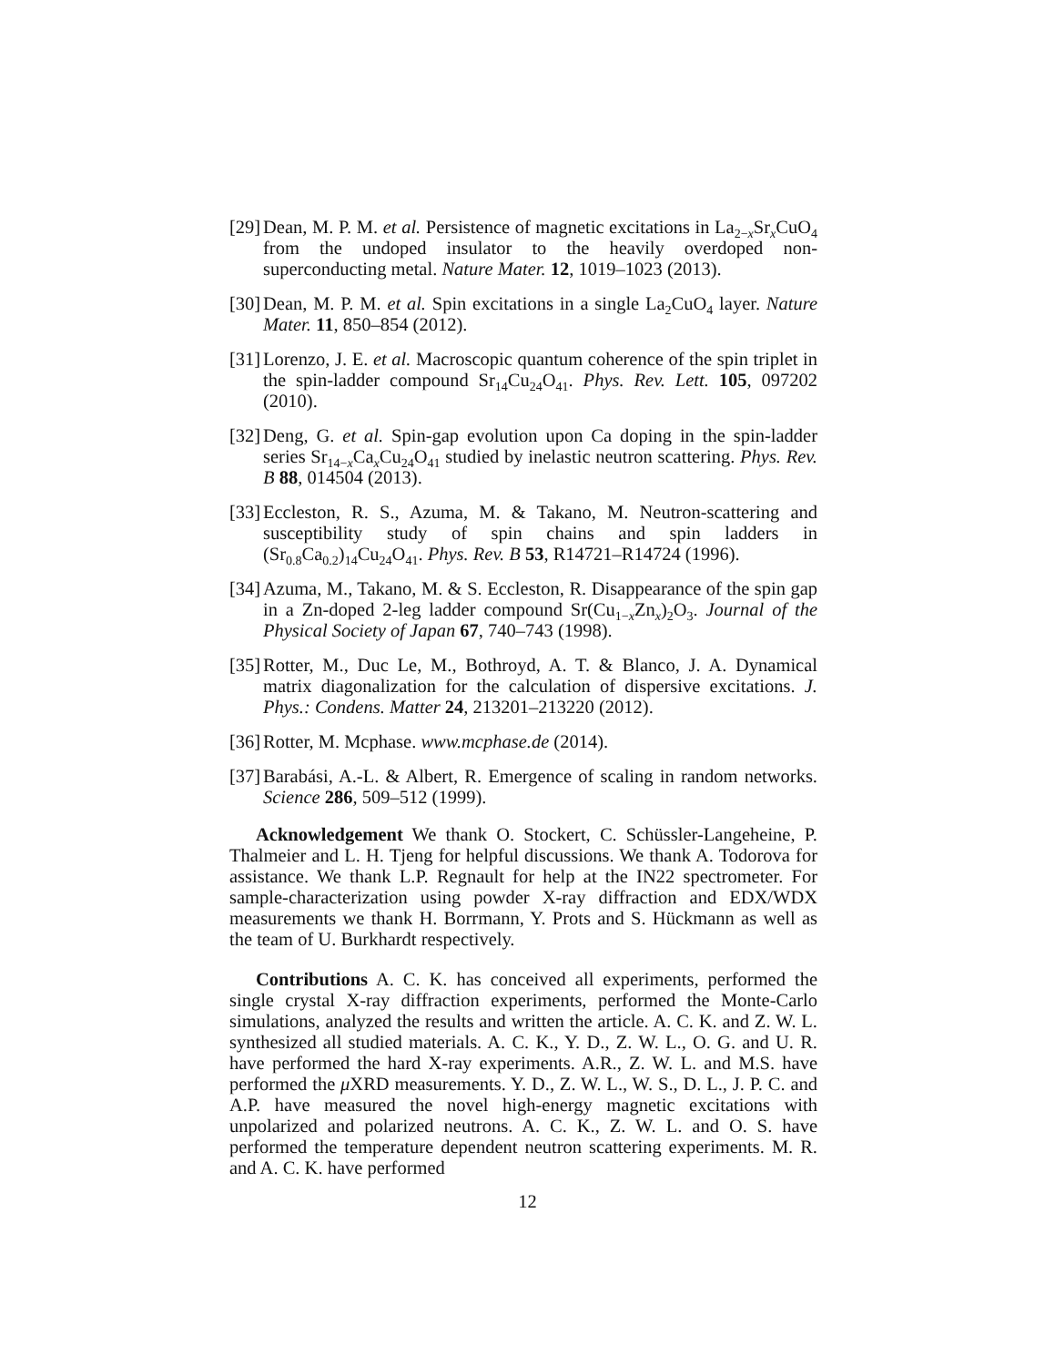[29] Dean, M. P. M. et al. Persistence of magnetic excitations in La<sub>2−x</sub>Sr<sub>x</sub>CuO<sub>4</sub> from the undoped insulator to the heavily overdoped non-superconducting metal. Nature Mater. 12, 1019–1023 (2013).
[30] Dean, M. P. M. et al. Spin excitations in a single La<sub>2</sub>CuO<sub>4</sub> layer. Nature Mater. 11, 850–854 (2012).
[31] Lorenzo, J. E. et al. Macroscopic quantum coherence of the spin triplet in the spin-ladder compound Sr<sub>14</sub>Cu<sub>24</sub>O<sub>41</sub>. Phys. Rev. Lett. 105, 097202 (2010).
[32] Deng, G. et al. Spin-gap evolution upon Ca doping in the spin-ladder series Sr<sub>14−x</sub>Ca<sub>x</sub>Cu<sub>24</sub>O<sub>41</sub> studied by inelastic neutron scattering. Phys. Rev. B 88, 014504 (2013).
[33] Eccleston, R. S., Azuma, M. & Takano, M. Neutron-scattering and susceptibility study of spin chains and spin ladders in (Sr<sub>0.8</sub>Ca<sub>0.2</sub>)<sub>14</sub>Cu<sub>24</sub>O<sub>41</sub>. Phys. Rev. B 53, R14721–R14724 (1996).
[34] Azuma, M., Takano, M. & S. Eccleston, R. Disappearance of the spin gap in a Zn-doped 2-leg ladder compound Sr(Cu<sub>1−x</sub>Zn<sub>x</sub>)<sub>2</sub>O<sub>3</sub>. Journal of the Physical Society of Japan 67, 740–743 (1998).
[35] Rotter, M., Duc Le, M., Bothroyd, A. T. & Blanco, J. A. Dynamical matrix diagonalization for the calculation of dispersive excitations. J. Phys.: Condens. Matter 24, 213201–213220 (2012).
[36] Rotter, M. Mcphase. www.mcphase.de (2014).
[37] Barabási, A.-L. & Albert, R. Emergence of scaling in random networks. Science 286, 509–512 (1999).
Acknowledgement We thank O. Stockert, C. Schüssler-Langeheine, P. Thalmeier and L. H. Tjeng for helpful discussions. We thank A. Todorova for assistance. We thank L.P. Regnault for help at the IN22 spectrometer. For sample-characterization using powder X-ray diffraction and EDX/WDX measurements we thank H. Borrmann, Y. Prots and S. Hückmann as well as the team of U. Burkhardt respectively.
Contributions A. C. K. has conceived all experiments, performed the single crystal X-ray diffraction experiments, performed the Monte-Carlo simulations, analyzed the results and written the article. A. C. K. and Z. W. L. synthesized all studied materials. A. C. K., Y. D., Z. W. L., O. G. and U. R. have performed the hard X-ray experiments. A.R., Z. W. L. and M.S. have performed the μ XRD measurements. Y. D., Z. W. L., W. S., D. L., J. P. C. and A.P. have measured the novel high-energy magnetic excitations with unpolarized and polarized neutrons. A. C. K., Z. W. L. and O. S. have performed the temperature dependent neutron scattering experiments. M. R. and A. C. K. have performed
12